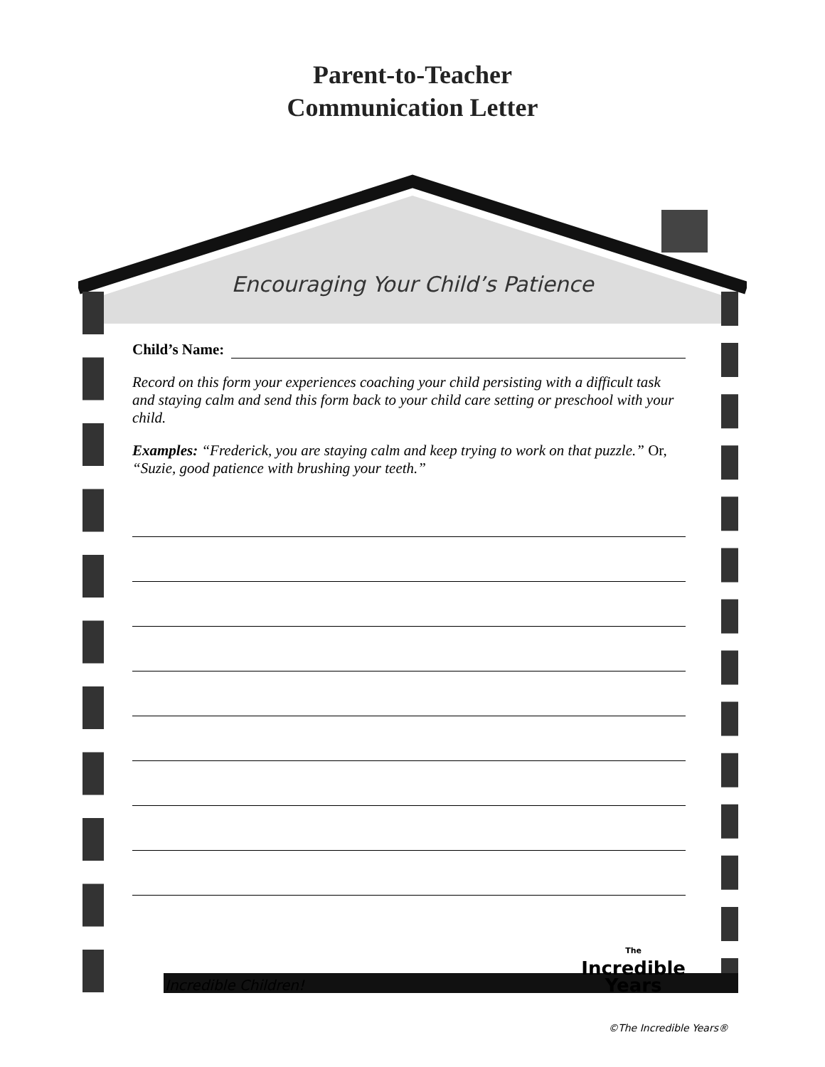Parent-to-Teacher
Communication Letter
Encouraging Your Child’s Patience
Child’s Name:
Record on this form your experiences coaching your child persisting with a difficult task and staying calm and send this form back to your child care setting or preschool with your child.
Examples: “Frederick, you are staying calm and keep trying to work on that puzzle.” Or, “Suzie, good patience with brushing your teeth.”
Incredible Children! The
Incredible
Years
©The Incredible Years®